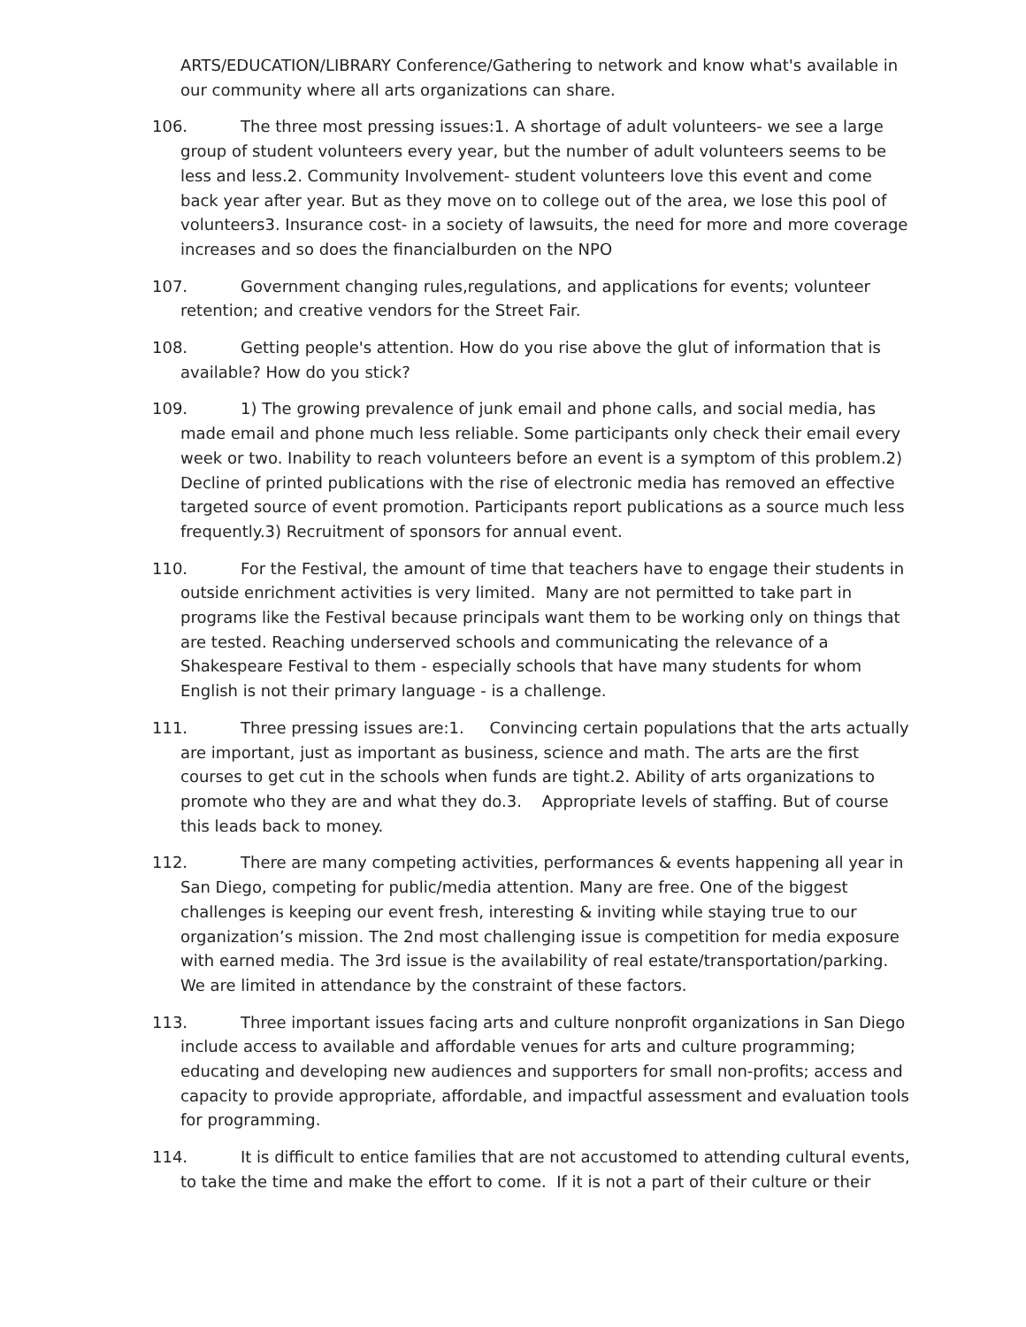ARTS/EDUCATION/LIBRARY Conference/Gathering to network and know what's available in our community where all arts organizations can share.
106. The three most pressing issues:1. A shortage of adult volunteers- we see a large group of student volunteers every year, but the number of adult volunteers seems to be less and less.2. Community Involvement- student volunteers love this event and come back year after year. But as they move on to college out of the area, we lose this pool of volunteers3. Insurance cost- in a society of lawsuits, the need for more and more coverage increases and so does the financialburden on the NPO
107. Government changing rules,regulations, and applications for events; volunteer retention; and creative vendors for the Street Fair.
108. Getting people's attention. How do you rise above the glut of information that is available? How do you stick?
109. 1) The growing prevalence of junk email and phone calls, and social media, has made email and phone much less reliable. Some participants only check their email every week or two. Inability to reach volunteers before an event is a symptom of this problem.2) Decline of printed publications with the rise of electronic media has removed an effective targeted source of event promotion. Participants report publications as a source much less frequently.3) Recruitment of sponsors for annual event.
110. For the Festival, the amount of time that teachers have to engage their students in outside enrichment activities is very limited. Many are not permitted to take part in programs like the Festival because principals want them to be working only on things that are tested. Reaching underserved schools and communicating the relevance of a Shakespeare Festival to them - especially schools that have many students for whom English is not their primary language - is a challenge.
111. Three pressing issues are:1. Convincing certain populations that the arts actually are important, just as important as business, science and math. The arts are the first courses to get cut in the schools when funds are tight.2. Ability of arts organizations to promote who they are and what they do.3. Appropriate levels of staffing. But of course this leads back to money.
112. There are many competing activities, performances & events happening all year in San Diego, competing for public/media attention. Many are free. One of the biggest challenges is keeping our event fresh, interesting & inviting while staying true to our organization’s mission. The 2nd most challenging issue is competition for media exposure with earned media. The 3rd issue is the availability of real estate/transportation/parking. We are limited in attendance by the constraint of these factors.
113. Three important issues facing arts and culture nonprofit organizations in San Diego include access to available and affordable venues for arts and culture programming; educating and developing new audiences and supporters for small non-profits; access and capacity to provide appropriate, affordable, and impactful assessment and evaluation tools for programming.
114. It is difficult to entice families that are not accustomed to attending cultural events, to take the time and make the effort to come. If it is not a part of their culture or their